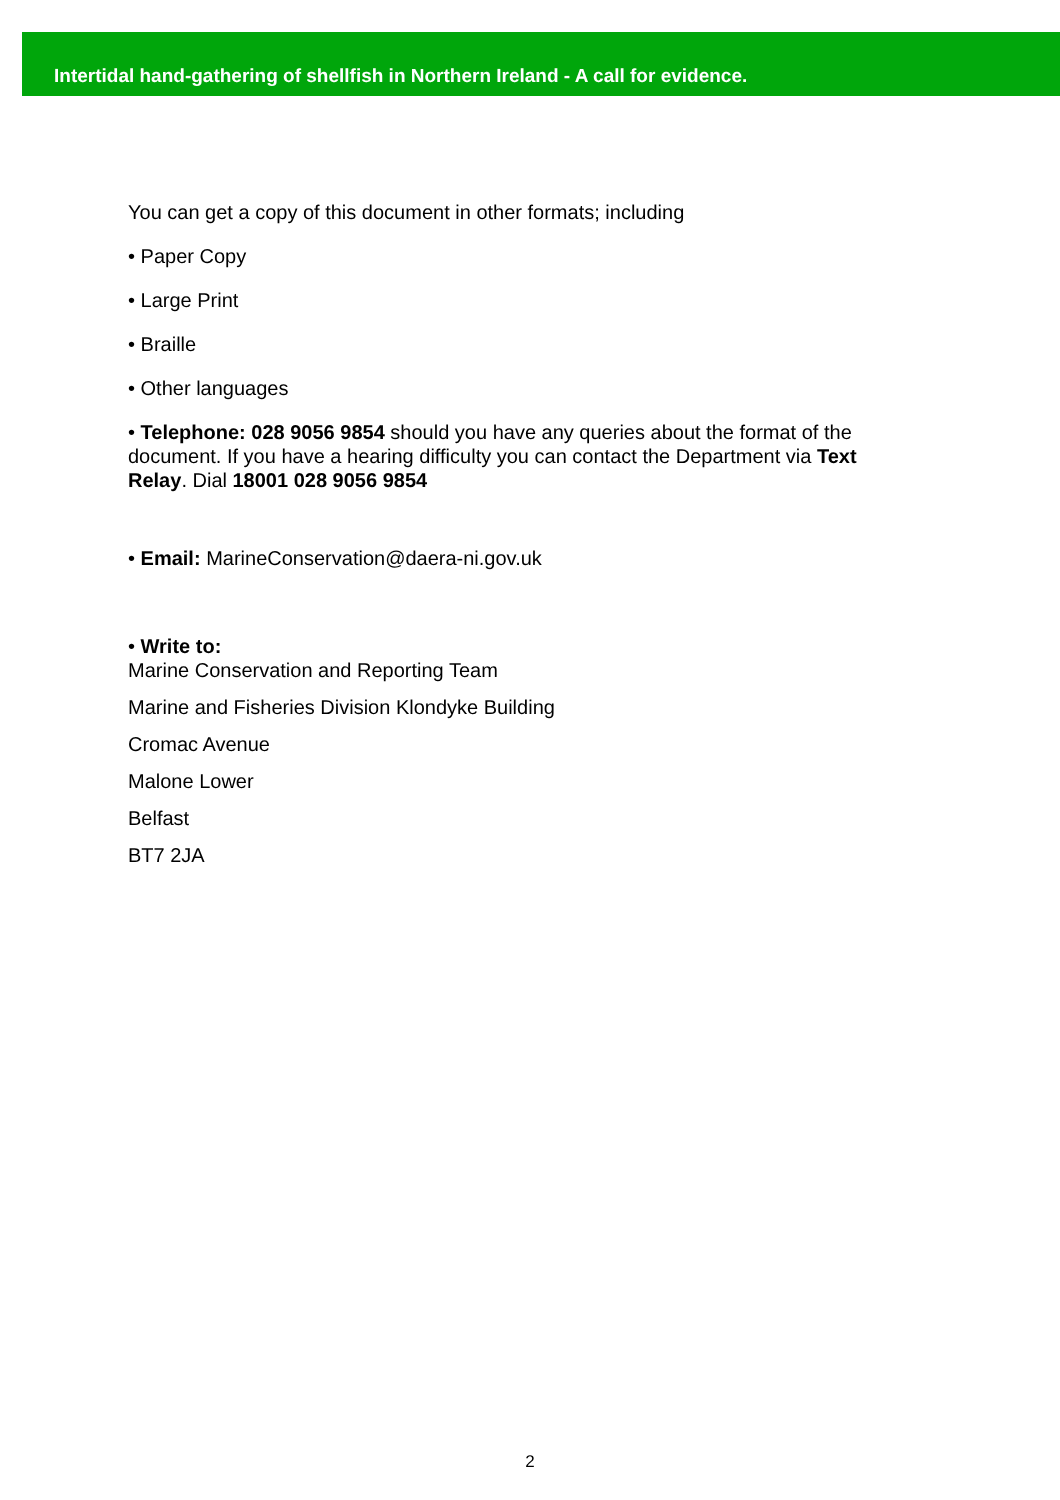Intertidal hand-gathering of shellfish in Northern Ireland - A call for evidence.
You can get a copy of this document in other formats; including
• Paper Copy
• Large Print
• Braille
• Other languages
• Telephone: 028 9056 9854 should you have any queries about the format of the document. If you have a hearing difficulty you can contact the Department via Text Relay. Dial 18001 028 9056 9854
• Email: MarineConservation@daera-ni.gov.uk
• Write to:
Marine Conservation and Reporting Team
Marine and Fisheries Division Klondyke Building
Cromac Avenue
Malone Lower
Belfast
BT7 2JA
2